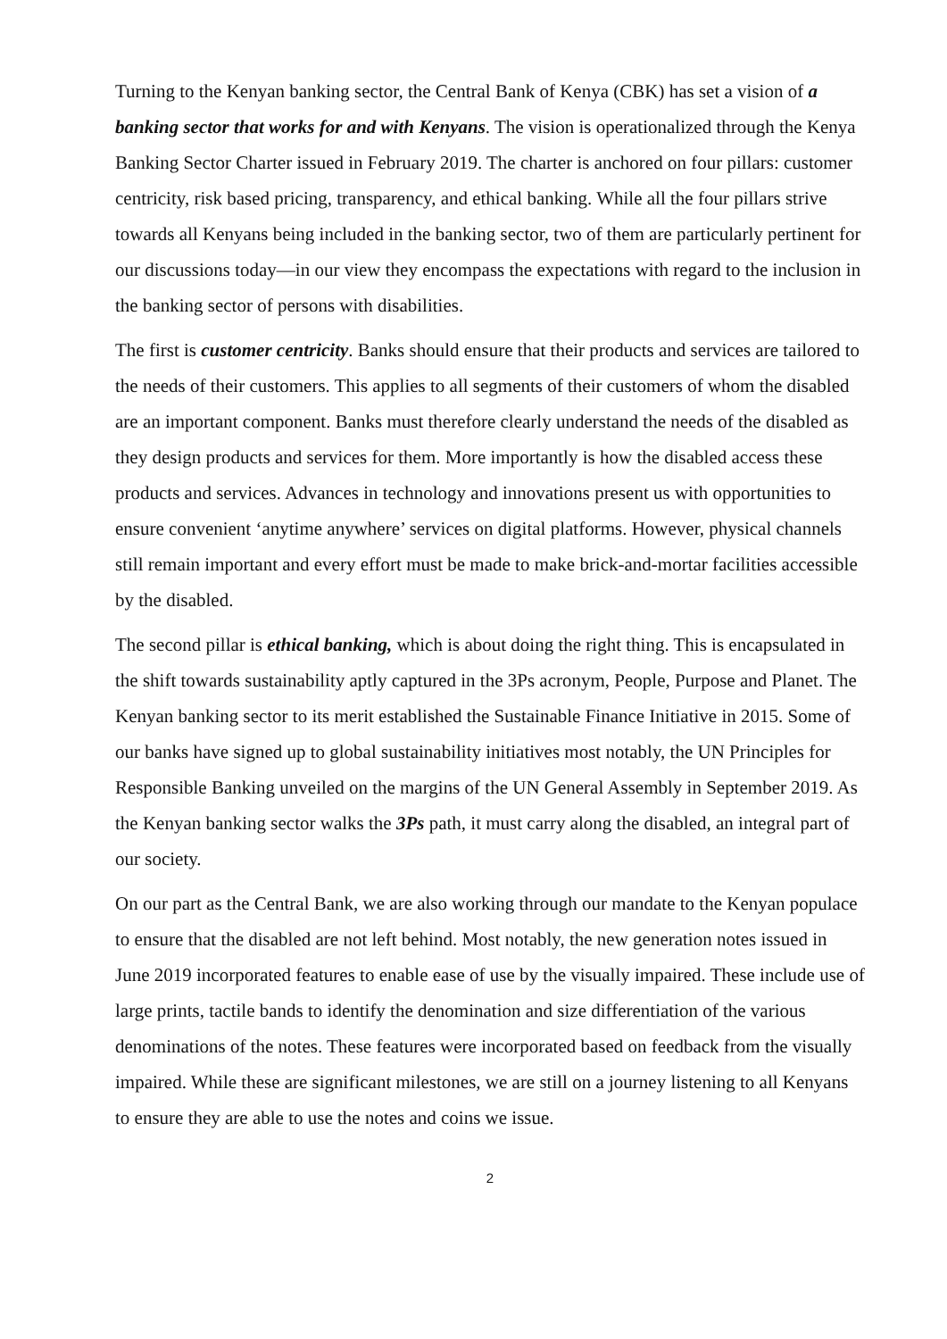Turning to the Kenyan banking sector, the Central Bank of Kenya (CBK) has set a vision of a banking sector that works for and with Kenyans. The vision is operationalized through the Kenya Banking Sector Charter issued in February 2019. The charter is anchored on four pillars: customer centricity, risk based pricing, transparency, and ethical banking. While all the four pillars strive towards all Kenyans being included in the banking sector, two of them are particularly pertinent for our discussions today—in our view they encompass the expectations with regard to the inclusion in the banking sector of persons with disabilities.
The first is customer centricity. Banks should ensure that their products and services are tailored to the needs of their customers. This applies to all segments of their customers of whom the disabled are an important component. Banks must therefore clearly understand the needs of the disabled as they design products and services for them. More importantly is how the disabled access these products and services. Advances in technology and innovations present us with opportunities to ensure convenient ‘anytime anywhere’ services on digital platforms. However, physical channels still remain important and every effort must be made to make brick-and-mortar facilities accessible by the disabled.
The second pillar is ethical banking, which is about doing the right thing. This is encapsulated in the shift towards sustainability aptly captured in the 3Ps acronym, People, Purpose and Planet. The Kenyan banking sector to its merit established the Sustainable Finance Initiative in 2015. Some of our banks have signed up to global sustainability initiatives most notably, the UN Principles for Responsible Banking unveiled on the margins of the UN General Assembly in September 2019. As the Kenyan banking sector walks the 3Ps path, it must carry along the disabled, an integral part of our society.
On our part as the Central Bank, we are also working through our mandate to the Kenyan populace to ensure that the disabled are not left behind. Most notably, the new generation notes issued in June 2019 incorporated features to enable ease of use by the visually impaired. These include use of large prints, tactile bands to identify the denomination and size differentiation of the various denominations of the notes. These features were incorporated based on feedback from the visually impaired. While these are significant milestones, we are still on a journey listening to all Kenyans to ensure they are able to use the notes and coins we issue.
2